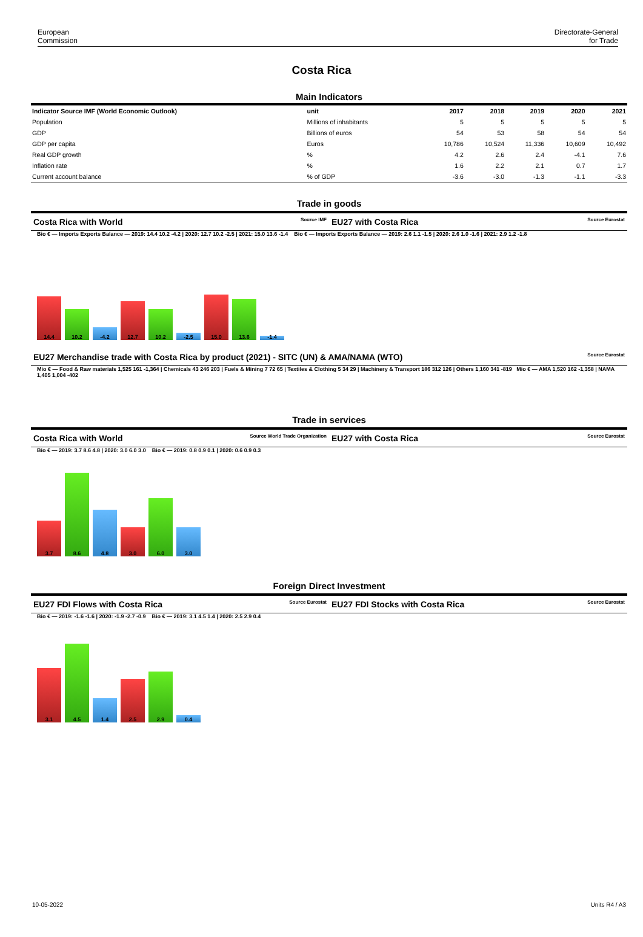European
Commission
Directorate-General
for Trade
Costa Rica
Main Indicators
| Indicator Source IMF (World Economic Outlook) | unit | 2017 | 2018 | 2019 | 2020 | 2021 |
| --- | --- | --- | --- | --- | --- | --- |
| Population | Millions of inhabitants | 5 | 5 | 5 | 5 | 5 |
| GDP | Billions of euros | 54 | 53 | 58 | 54 | 54 |
| GDP per capita | Euros | 10,786 | 10,524 | 11,336 | 10,609 | 10,492 |
| Real GDP growth | % | 4.2 | 2.6 | 2.4 | -4.1 | 7.6 |
| Inflation rate | % | 1.6 | 2.2 | 2.1 | 0.7 | 1.7 |
| Current account balance | % of GDP | -3.6 | -3.0 | -1.3 | -1.1 | -3.3 |
Trade in goods
Costa Rica with World Source IMF
EU27 with Costa Rica Source Eurostat
Bio € — Imports Exports Balance — 2019: 14.4 10.2 -4.2 | 2020: 12.7 10.2 -2.5 | 2021: 15.0 13.6 -1.4 Bio € — Imports Exports Balance — 2019: 2.6 1.1 -1.5 | 2020: 2.6 1.0 -1.6 | 2021: 2.9 1.2 -1.8
14.4
10.2
-4.2
12.7
10.2
-2.5
15.0
13.6
-1.4
EU27 Merchandise trade with Costa Rica by product (2021) - SITC (UN) & AMA/NAMA (WTO) Source Eurostat
Mio € — Food & Raw materials 1,525 161 -1,364 | Chemicals 43 246 203 | Fuels & Mining 7 72 65 | Textiles & Clothing 5 34 29 | Machinery & Transport 186 312 126 | Others 1,160 341 -819 Mio € — AMA 1,520 162 -1,358 | NAMA 1,405 1,004 -402
Trade in services
Costa Rica with World Source World Trade Organization
EU27 with Costa Rica Source Eurostat
Bio € — 2019: 3.7 8.6 4.8 | 2020: 3.0 6.0 3.0 Bio € — 2019: 0.8 0.9 0.1 | 2020: 0.6 0.9 0.3
3.7
8.6
4.8
3.0
6.0
3.0
Foreign Direct Investment
EU27 FDI Flows with Costa Rica Source Eurostat
EU27 FDI Stocks with Costa Rica Source Eurostat
Bio € — 2019: -1.6 -1.6 | 2020: -1.9 -2.7 -0.9 Bio € — 2019: 3.1 4.5 1.4 | 2020: 2.5 2.9 0.4
3.1
4.5
1.4
2.5
2.9
0.4
10-05-2022 Units R4 / A3